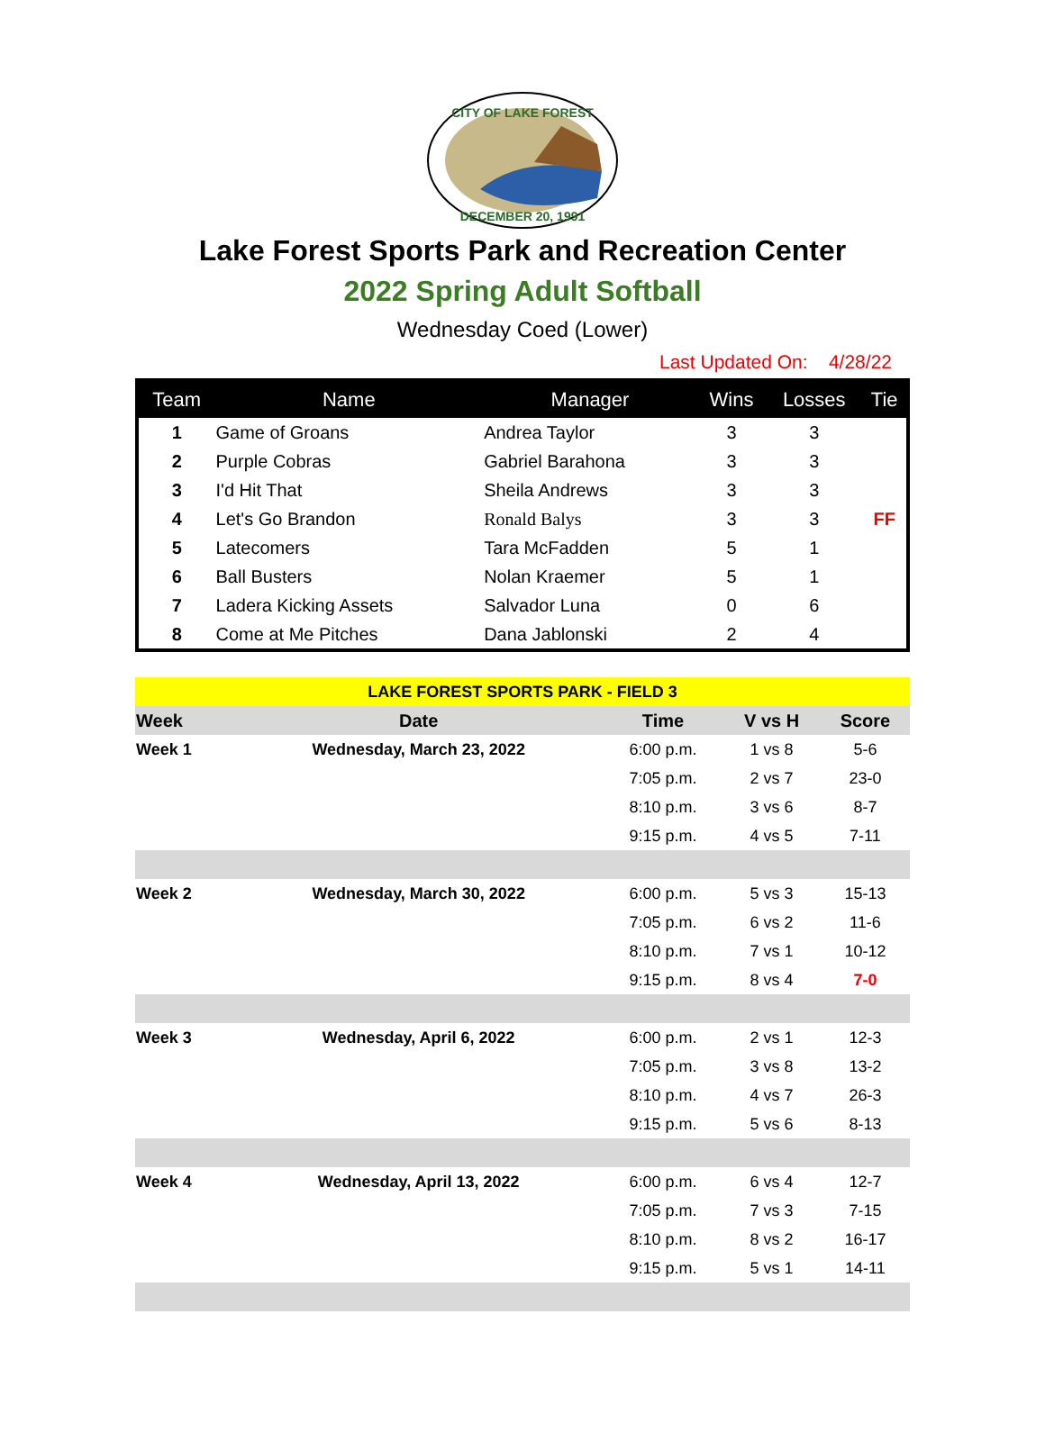CITY OF LAKE FOREST
DECEMBER 20, 1991
Lake Forest Sports Park and Recreation Center
2022 Spring Adult Softball
Wednesday Coed (Lower)
Last Updated On: 4/28/22
| Team | Name | Manager | Wins | Losses | Tie |
| --- | --- | --- | --- | --- | --- |
| 1 | Game of Groans | Andrea Taylor | 3 | 3 | |
| 2 | Purple Cobras | Gabriel Barahona | 3 | 3 | |
| 3 | I'd Hit That | Sheila Andrews | 3 | 3 | |
| 4 | Let's Go Brandon | Ronald Balys | 3 | 3 | FF |
| 5 | Latecomers | Tara McFadden | 5 | 1 | |
| 6 | Ball Busters | Nolan Kraemer | 5 | 1 | |
| 7 | Ladera Kicking Assets | Salvador Luna | 0 | 6 | |
| 8 | Come at Me Pitches | Dana Jablonski | 2 | 4 | |
| LAKE FOREST SPORTS PARK - FIELD 3 | | | | |
| Week | Date | Time | V vs H | Score |
| Week 1 | Wednesday, March 23, 2022 | 6:00 p.m. | 1 vs 8 | 5-6 |
| | | 7:05 p.m. | 2 vs 7 | 23-0 |
| | | 8:10 p.m. | 3 vs 6 | 8-7 |
| | | 9:15 p.m. | 4 vs 5 | 7-11 |
| Week 2 | Wednesday, March 30, 2022 | 6:00 p.m. | 5 vs 3 | 15-13 |
| | | 7:05 p.m. | 6 vs 2 | 11-6 |
| | | 8:10 p.m. | 7 vs 1 | 10-12 |
| | | 9:15 p.m. | 8 vs 4 | 7-0 |
| Week 3 | Wednesday, April 6, 2022 | 6:00 p.m. | 2 vs 1 | 12-3 |
| | | 7:05 p.m. | 3 vs 8 | 13-2 |
| | | 8:10 p.m. | 4 vs 7 | 26-3 |
| | | 9:15 p.m. | 5 vs 6 | 8-13 |
| Week 4 | Wednesday, April 13, 2022 | 6:00 p.m. | 6 vs 4 | 12-7 |
| | | 7:05 p.m. | 7 vs 3 | 7-15 |
| | | 8:10 p.m. | 8 vs 2 | 16-17 |
| | | 9:15 p.m. | 5 vs 1 | 14-11 |